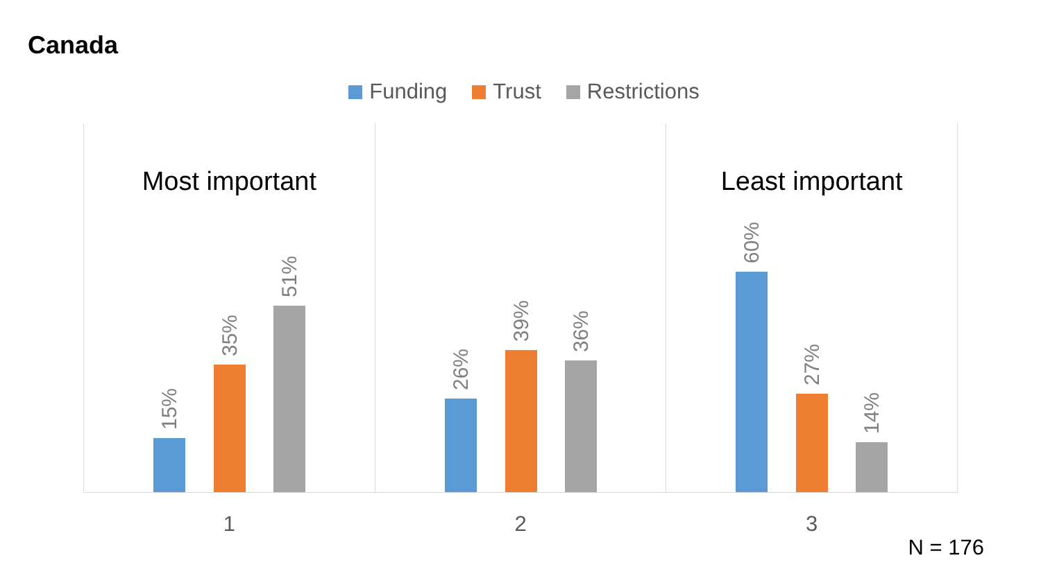Canada
Funding Trust Restrictions
Most important
15%
35%
51%
1
26%
39%
36%
2
Least important
60%
27%
14%
3
N = 176